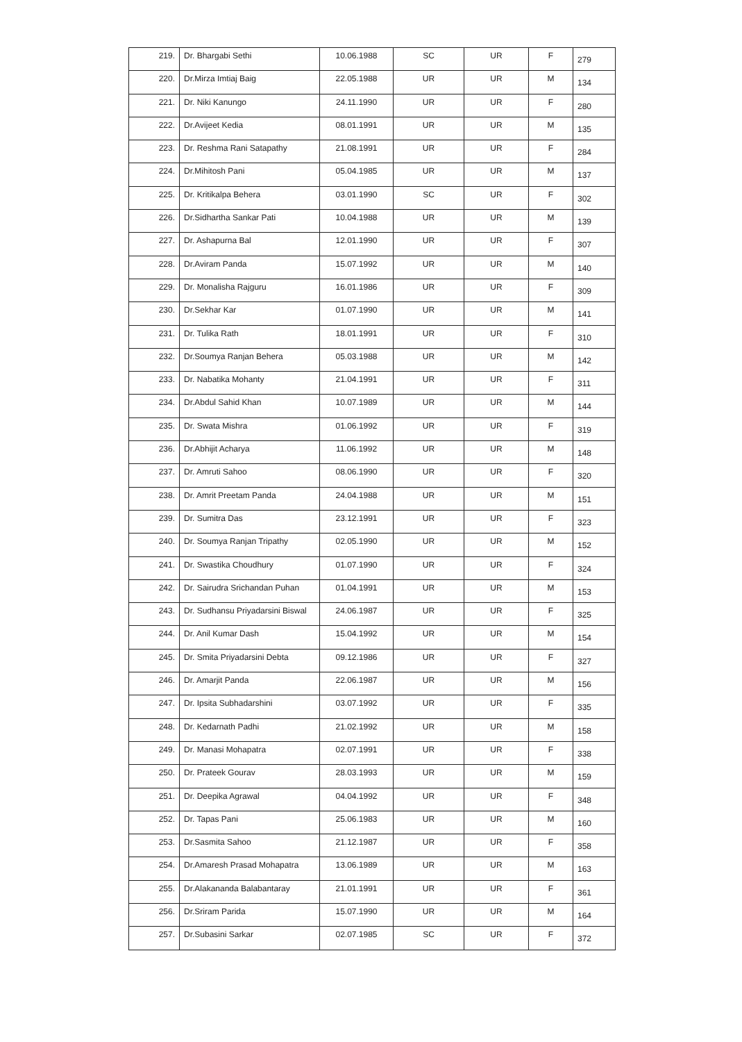| 219. | Dr. Bhargabi Sethi | 10.06.1988 | SC | UR | F | 279 |
| 220. | Dr.Mirza Imtiaj Baig | 22.05.1988 | UR | UR | M | 134 |
| 221. | Dr. Niki Kanungo | 24.11.1990 | UR | UR | F | 280 |
| 222. | Dr.Avijeet Kedia | 08.01.1991 | UR | UR | M | 135 |
| 223. | Dr. Reshma Rani Satapathy | 21.08.1991 | UR | UR | F | 284 |
| 224. | Dr.Mihitosh Pani | 05.04.1985 | UR | UR | M | 137 |
| 225. | Dr. Kritikalpa Behera | 03.01.1990 | SC | UR | F | 302 |
| 226. | Dr.Sidhartha Sankar Pati | 10.04.1988 | UR | UR | M | 139 |
| 227. | Dr. Ashapurna Bal | 12.01.1990 | UR | UR | F | 307 |
| 228. | Dr.Aviram Panda | 15.07.1992 | UR | UR | M | 140 |
| 229. | Dr. Monalisha Rajguru | 16.01.1986 | UR | UR | F | 309 |
| 230. | Dr.Sekhar Kar | 01.07.1990 | UR | UR | M | 141 |
| 231. | Dr. Tulika Rath | 18.01.1991 | UR | UR | F | 310 |
| 232. | Dr.Soumya Ranjan Behera | 05.03.1988 | UR | UR | M | 142 |
| 233. | Dr. Nabatika Mohanty | 21.04.1991 | UR | UR | F | 311 |
| 234. | Dr.Abdul Sahid Khan | 10.07.1989 | UR | UR | M | 144 |
| 235. | Dr. Swata Mishra | 01.06.1992 | UR | UR | F | 319 |
| 236. | Dr.Abhijit Acharya | 11.06.1992 | UR | UR | M | 148 |
| 237. | Dr. Amruti Sahoo | 08.06.1990 | UR | UR | F | 320 |
| 238. | Dr. Amrit Preetam Panda | 24.04.1988 | UR | UR | M | 151 |
| 239. | Dr. Sumitra Das | 23.12.1991 | UR | UR | F | 323 |
| 240. | Dr. Soumya Ranjan Tripathy | 02.05.1990 | UR | UR | M | 152 |
| 241. | Dr. Swastika Choudhury | 01.07.1990 | UR | UR | F | 324 |
| 242. | Dr. Sairudra Srichandan Puhan | 01.04.1991 | UR | UR | M | 153 |
| 243. | Dr. Sudhansu Priyadarsini Biswal | 24.06.1987 | UR | UR | F | 325 |
| 244. | Dr. Anil Kumar Dash | 15.04.1992 | UR | UR | M | 154 |
| 245. | Dr. Smita Priyadarsini Debta | 09.12.1986 | UR | UR | F | 327 |
| 246. | Dr. Amarjit Panda | 22.06.1987 | UR | UR | M | 156 |
| 247. | Dr. Ipsita Subhadarshini | 03.07.1992 | UR | UR | F | 335 |
| 248. | Dr. Kedarnath Padhi | 21.02.1992 | UR | UR | M | 158 |
| 249. | Dr. Manasi Mohapatra | 02.07.1991 | UR | UR | F | 338 |
| 250. | Dr. Prateek Gourav | 28.03.1993 | UR | UR | M | 159 |
| 251. | Dr. Deepika Agrawal | 04.04.1992 | UR | UR | F | 348 |
| 252. | Dr. Tapas Pani | 25.06.1983 | UR | UR | M | 160 |
| 253. | Dr.Sasmita Sahoo | 21.12.1987 | UR | UR | F | 358 |
| 254. | Dr.Amaresh Prasad Mohapatra | 13.06.1989 | UR | UR | M | 163 |
| 255. | Dr.Alakananda Balabantaray | 21.01.1991 | UR | UR | F | 361 |
| 256. | Dr.Sriram Parida | 15.07.1990 | UR | UR | M | 164 |
| 257. | Dr.Subasini Sarkar | 02.07.1985 | SC | UR | F | 372 |